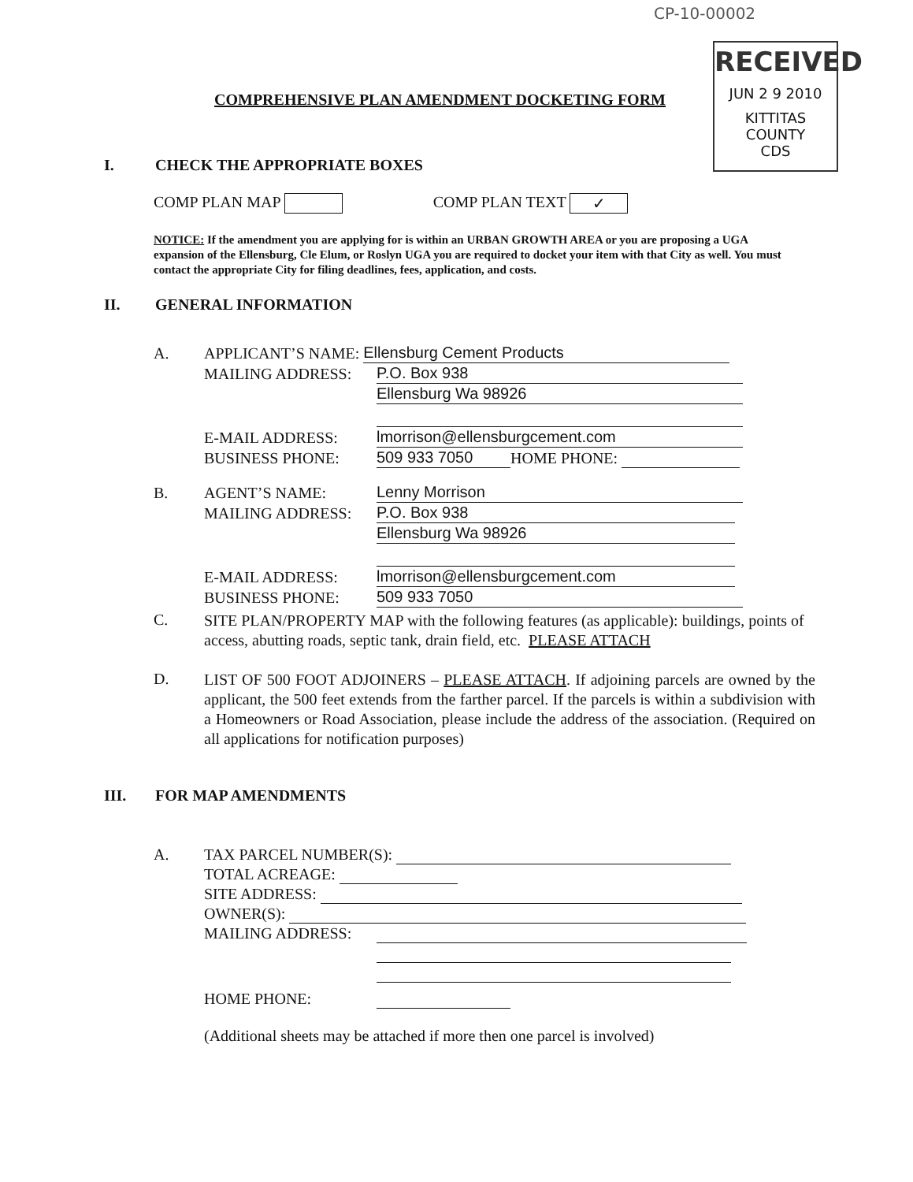CP-10-00002
RECEIVED
JUN 2 9 2010
KITTITAS COUNTY
CDS
COMPREHENSIVE PLAN AMENDMENT DOCKETING FORM
I. CHECK THE APPROPRIATE BOXES
COMP PLAN MAP COMP PLAN TEXT ✓
NOTICE: If the amendment you are applying for is within an URBAN GROWTH AREA or you are proposing a UGA expansion of the Ellensburg, Cle Elum, or Roslyn UGA you are required to docket your item with that City as well. You must contact the appropriate City for filing deadlines, fees, application, and costs.
II. GENERAL INFORMATION
A. APPLICANT’S NAME: Ellensburg Cement Products
MAILING ADDRESS: P.O. Box 938
Ellensburg Wa 98926
E-MAIL ADDRESS: lmorrison@ellensburgcement.com
BUSINESS PHONE: 509 933 7050 HOME PHONE:
B. AGENT’S NAME: Lenny Morrison
MAILING ADDRESS: P.O. Box 938
Ellensburg Wa 98926
E-MAIL ADDRESS: lmorrison@ellensburgcement.com
BUSINESS PHONE: 509 933 7050
C.
SITE PLAN/PROPERTY MAP with the following features (as applicable): buildings, points of access, abutting roads, septic tank, drain field, etc. PLEASE ATTACH
D.
LIST OF 500 FOOT ADJOINERS – PLEASE ATTACH. If adjoining parcels are owned by the applicant, the 500 feet extends from the farther parcel. If the parcels is within a subdivision with a Homeowners or Road Association, please include the address of the association. (Required on all applications for notification purposes)
III. FOR MAP AMENDMENTS
A. TAX PARCEL NUMBER(S):
TOTAL ACREAGE:
SITE ADDRESS:
OWNER(S):
MAILING ADDRESS:
HOME PHONE:
(Additional sheets may be attached if more then one parcel is involved)